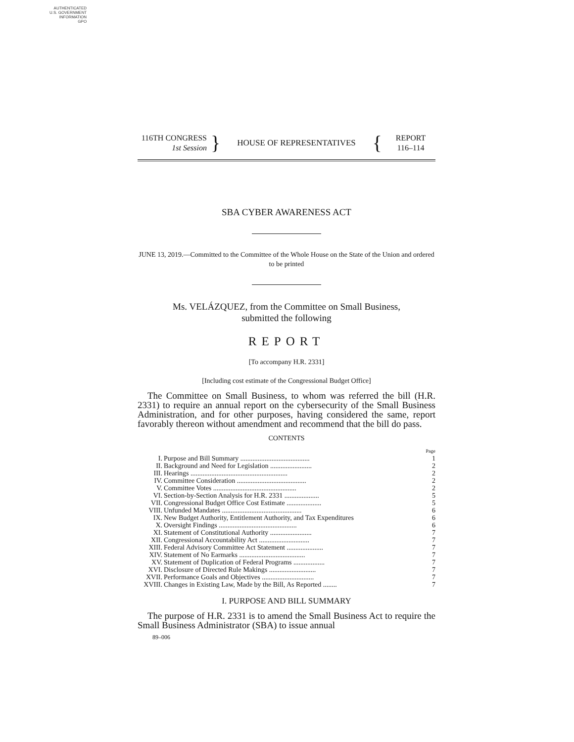AUTHENTICATED
U.S. GOVERNMENT
INFORMATION
GPO
116TH CONGRESS
1st Session
}
HOUSE OF REPRESENTATIVES
{
REPORT
116–114
SBA CYBER AWARENESS ACT
JUNE 13, 2019.—Committed to the Committee of the Whole House on the State of the Union and ordered to be printed
Ms. VELÁZQUEZ, from the Committee on Small Business,
submitted the following
REPORT
[To accompany H.R. 2331]
[Including cost estimate of the Congressional Budget Office]
The Committee on Small Business, to whom was referred the bill (H.R. 2331) to require an annual report on the cybersecurity of the Small Business Administration, and for other purposes, having considered the same, report favorably thereon without amendment and recommend that the bill do pass.
CONTENTS
| | | Page |
| I. | Purpose and Bill Summary ........................................ | 1 |
| II. | Background and Need for Legislation ........................ | 2 |
| III. | Hearings ........................................................ | 2 |
| IV. | Committee Consideration ........................................ | 2 |
| V. | Committee Votes ................................................ | 2 |
| VI. | Section-by-Section Analysis for H.R. 2331 .................... | 5 |
| VII. | Congressional Budget Office Cost Estimate .................... | 5 |
| VIII. | Unfunded Mandates .............................................. | 6 |
| IX. | New Budget Authority, Entitlement Authority, and Tax Expenditures | 6 |
| X. | Oversight Findings ............................................. | 6 |
| XI. | Statement of Constitutional Authority ........................ | 7 |
| XII. | Congressional Accountability Act ............................. | 7 |
| XIII. | Federal Advisory Committee Act Statement ..................... | 7 |
| XIV. | Statement of No Earmarks ...................................... | 7 |
| XV. | Statement of Duplication of Federal Programs .................. | 7 |
| XVI. | Disclosure of Directed Rule Makings ........................... | 7 |
| XVII. | Performance Goals and Objectives .............................. | 7 |
| XVIII. | Changes in Existing Law, Made by the Bill, As Reported ........ | 7 |
I. PURPOSE AND BILL SUMMARY
The purpose of H.R. 2331 is to amend the Small Business Act to require the Small Business Administrator (SBA) to issue annual
89–006